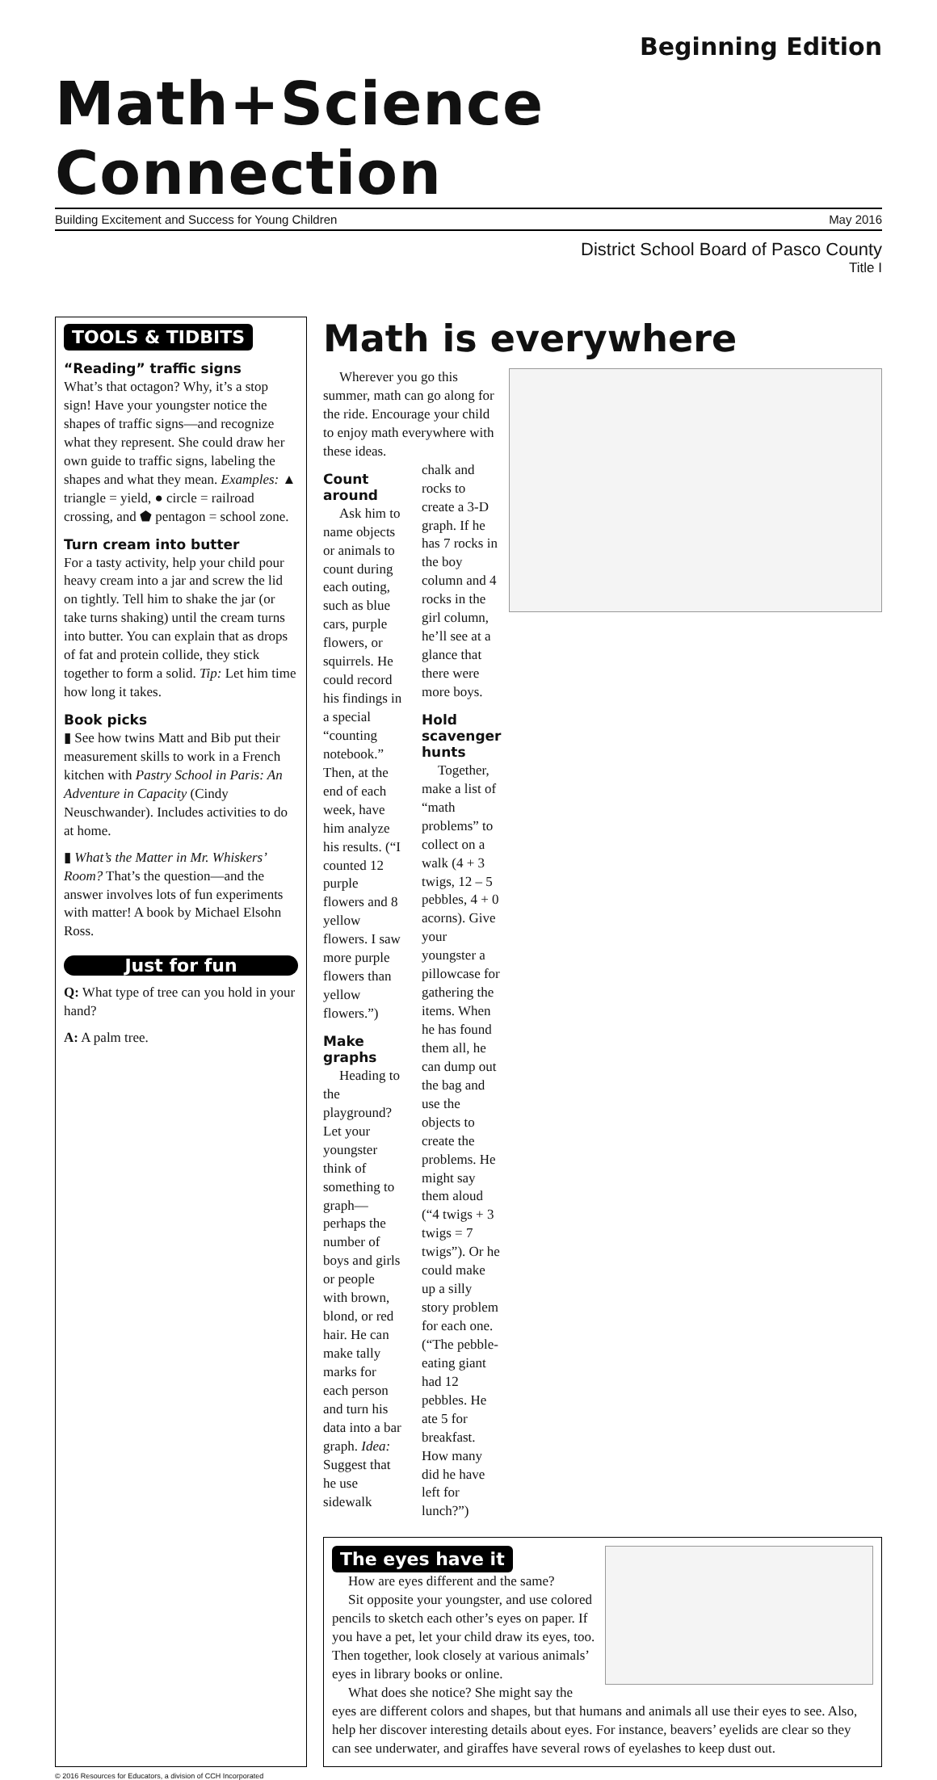Beginning Edition
Math+Science Connection
Building Excitement and Success for Young Children May 2016
District School Board of Pasco County
Title I
TOOLS & TIDBITS
“Reading” traffic signs
What’s that octagon? Why, it’s a stop sign! Have your youngster notice the shapes of traffic signs—and recognize what they represent. She could draw her own guide to traffic signs, labeling the shapes and what they mean. Examples: ▲ triangle = yield, ● circle = railroad crossing, and ⬟ pentagon = school zone.
Turn cream into butter
For a tasty activity, help your child pour heavy cream into a jar and screw the lid on tightly. Tell him to shake the jar (or take turns shaking) until the cream turns into butter. You can explain that as drops of fat and protein collide, they stick together to form a solid. Tip: Let him time how long it takes.
Book picks
▮ See how twins Matt and Bib put their measurement skills to work in a French kitchen with Pastry School in Paris: An Adventure in Capacity (Cindy Neuschwander). Includes activities to do at home.
▮ What’s the Matter in Mr. Whiskers’ Room? That’s the question—and the answer involves lots of fun experiments with matter! A book by Michael Elsohn Ross.
Just for fun
Q: What type of tree can you hold in your hand?
A: A palm tree.
Math is everywhere
Wherever you go this summer, math can go along for the ride. Encourage your child to enjoy math everywhere with these ideas.
Count around
Ask him to name objects or animals to count during each outing, such as blue cars, purple flowers, or squirrels. He could record his findings in a special “counting notebook.” Then, at the end of each week, have him analyze his results. (“I counted 12 purple flowers and 8 yellow flowers. I saw more purple flowers than yellow flowers.”)
Make graphs
Heading to the playground? Let your youngster think of something to graph—perhaps the number of boys and girls or people with brown, blond, or red hair. He can make tally marks for each person and turn his data into a bar graph. Idea: Suggest that he use sidewalk chalk and rocks to create a 3-D graph. If he has 7 rocks in the boy column and 4 rocks in the girl column, he’ll see at a glance that there were more boys.
Hold scavenger hunts
Together, make a list of “math problems” to collect on a walk (4 + 3 twigs, 12 – 5 pebbles, 4 + 0 acorns). Give your youngster a pillowcase for gathering the items. When he has found them all, he can dump out the bag and use the objects to create the problems. He might say them aloud (“4 twigs + 3 twigs = 7 twigs”). Or he could make up a silly story problem for each one. (“The pebble-eating giant had 12 pebbles. He ate 5 for breakfast. How many did he have left for lunch?”)
The eyes have it
How are eyes different and the same?
Sit opposite your youngster, and use colored pencils to sketch each other’s eyes on paper. If you have a pet, let your child draw its eyes, too. Then together, look closely at various animals’ eyes in library books or online.
What does she notice? She might say the eyes are different colors and shapes, but that humans and animals all use their eyes to see. Also, help her discover interesting details about eyes. For instance, beavers’ eyelids are clear so they can see underwater, and giraffes have several rows of eyelashes to keep dust out.
© 2016 Resources for Educators, a division of CCH Incorporated